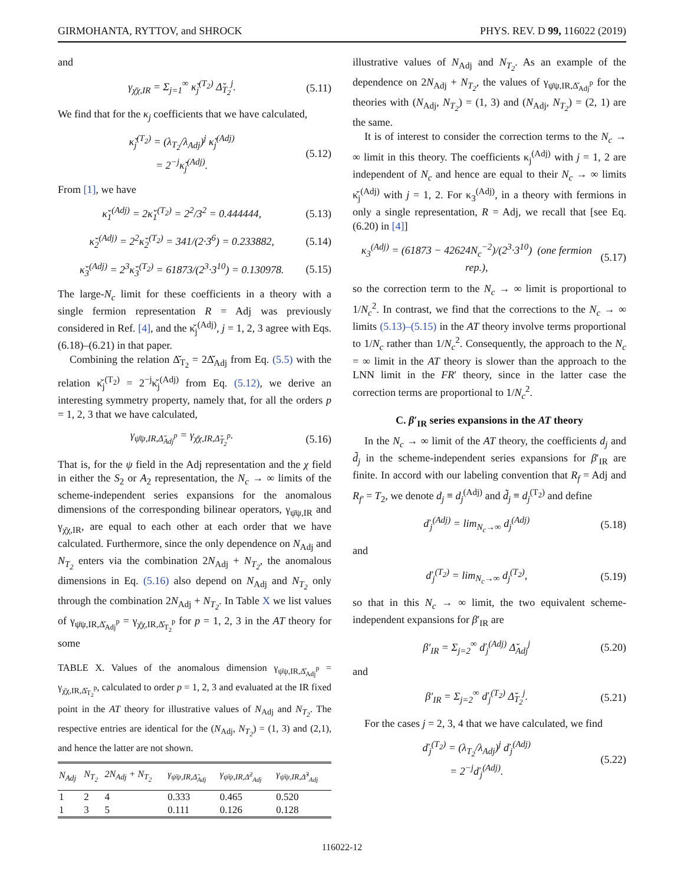GIRMOHANTA, RYTTOV, and SHROCK PHYS. REV. D 99, 116022 (2019)
and
γ<sub>χ̄χ,IR</sub> = Σ<sub>j=1</sub><sup>∞</sup> κ̆<sub>j</sub><sup>(T<sub>2</sub>)</sup> Δ̆<sub>T<sub>2</sub></sub><sup>j</sup>. (5.11)
We find that for the κ<sub>j</sub> coefficients that we have calculated,
κ̆<sub>j</sub><sup>(T<sub>2</sub>)</sup> = (λ<sub>T<sub>2</sub></sub>/λ<sub>Adj</sub>)<sup>j</sup> κ̆<sub>j</sub><sup>(Adj)</sup>
= 2<sup>−j</sup>κ̆<sub>j</sub><sup>(Adj)</sup>. (5.12)
From [1], we have
κ̆<sub>1</sub><sup>(Adj)</sup> = 2κ̆<sub>1</sub><sup>(T<sub>2</sub>)</sup> = 2<sup>2</sup>/3<sup>2</sup> = 0.444444, (5.13)
κ̆<sub>2</sub><sup>(Adj)</sup> = 2<sup>2</sup>κ̆<sub>2</sub><sup>(T<sub>2</sub>)</sup> = 341/(2·3<sup>6</sup>) = 0.233882, (5.14)
κ̆<sub>3</sub><sup>(Adj)</sup> = 2<sup>3</sup>κ̆<sub>3</sub><sup>(T<sub>2</sub>)</sup> = 61873/(2<sup>3</sup>·3<sup>10</sup>) = 0.130978. (5.15)
The large-N<sub>c</sub> limit for these coefficients in a theory with a single fermion representation R = Adj was previously considered in Ref. [4], and the κ̆<sub>j</sub><sup>(Adj)</sup>, j = 1, 2, 3 agree with Eqs. (6.18)–(6.21) in that paper.
Combining the relation Δ̆<sub>T<sub>2</sub></sub> = 2Δ̆<sub>Adj</sub> from Eq. (5.5) with the relation κ̆<sub>j</sub><sup>(T<sub>2</sub>)</sup> = 2<sup>−j</sup>κ̆<sub>j</sub><sup>(Adj)</sup> from Eq. (5.12), we derive an interesting symmetry property, namely that, for all the orders p = 1, 2, 3 that we have calculated,
γ<sub>ψ̄ψ,IR,Δ̆<sub>Adj</sub><sup>p</sup></sub> = γ<sub>χ̄χ,IR,Δ̆<sub>T<sub>2</sub></sub><sup>p</sup></sub>. (5.16)
That is, for the ψ field in the Adj representation and the χ field in either the S<sub>2</sub> or A<sub>2</sub> representation, the N<sub>c</sub> → ∞ limits of the scheme-independent series expansions for the anomalous dimensions of the corresponding bilinear operators, γ<sub>ψ̄ψ,IR</sub> and γ<sub>χ̄χ,IR</sub>, are equal to each other at each order that we have calculated. Furthermore, since the only dependence on N<sub>Adj</sub> and N<sub>T<sub>2</sub></sub> enters via the combination 2N<sub>Adj</sub> + N<sub>T<sub>2</sub></sub>, the anomalous dimensions in Eq. (5.16) also depend on N<sub>Adj</sub> and N<sub>T<sub>2</sub></sub> only through the combination 2N<sub>Adj</sub> + N<sub>T<sub>2</sub></sub>. In Table X we list values of γ<sub>ψ̄ψ,IR,Δ̆<sub>Adj</sub><sup>p</sup></sub> = γ<sub>χ̄χ,IR,Δ̆<sub>T<sub>2</sub></sub><sup>p</sup></sub> for p = 1, 2, 3 in the AT theory for some
TABLE X. Values of the anomalous dimension γ<sub>ψ̄ψ,IR,Δ̆<sub>Adj</sub><sup>p</sup></sub> = γ<sub>χ̄χ,IR,Δ̆<sub>T<sub>2</sub></sub><sup>p</sup></sub>, calculated to order p = 1, 2, 3 and evaluated at the IR fixed point in the AT theory for illustrative values of N<sub>Adj</sub> and N<sub>T<sub>2</sub></sub>. The respective entries are identical for the (N<sub>Adj</sub>, N<sub>T<sub>2</sub></sub>) = (1, 3) and (2,1), and hence the latter are not shown.
| N<sub>Adj</sub> | N<sub>T<sub>2</sub></sub> | 2N<sub>Adj</sub> + N<sub>T<sub>2</sub></sub> | γ<sub>ψ̄ψ,IR,Δ̆<sub>Adj</sub></sub> | γ<sub>ψ̄ψ,IR,Δ̆<sup>2</sup><sub>Adj</sub></sub> | γ<sub>ψ̄ψ,IR,Δ̆<sup>3</sup><sub>Adj</sub></sub> |
| --- | --- | --- | --- | --- | --- |
| 1 | 2 | 4 | 0.333 | 0.465 | 0.520 |
| 1 | 3 | 5 | 0.111 | 0.126 | 0.128 |
illustrative values of N<sub>Adj</sub> and N<sub>T<sub>2</sub></sub>. As an example of the dependence on 2N<sub>Adj</sub> + N<sub>T<sub>2</sub></sub>, the values of γ<sub>ψ̄ψ,IR,Δ̆<sub>Adj</sub><sup>p</sup></sub> for the theories with (N<sub>Adj</sub>, N<sub>T<sub>2</sub></sub>) = (1, 3) and (N<sub>Adj</sub>, N<sub>T<sub>2</sub></sub>) = (2, 1) are the same.
It is of interest to consider the correction terms to the N<sub>c</sub> → ∞ limit in this theory. The coefficients κ<sub>j</sub><sup>(Adj)</sup> with j = 1, 2 are independent of N<sub>c</sub> and hence are equal to their N<sub>c</sub> → ∞ limits κ̆<sub>j</sub><sup>(Adj)</sup> with j = 1, 2. For κ<sub>3</sub><sup>(Adj)</sup>, in a theory with fermions in only a single representation, R = Adj, we recall that [see Eq. (6.20) in [4]]
κ<sub>3</sub><sup>(Adj)</sup> = (61873 − 42624N<sub>c</sub><sup>−2</sup>)/(2<sup>3</sup>·3<sup>10</sup>) (one fermion rep.), (5.17)
so the correction term to the N<sub>c</sub> → ∞ limit is proportional to 1/N<sub>c</sub><sup>2</sup>. In contrast, we find that the corrections to the N<sub>c</sub> → ∞ limits (5.13)–(5.15) in the AT theory involve terms proportional to 1/N<sub>c</sub> rather than 1/N<sub>c</sub><sup>2</sup>. Consequently, the approach to the N<sub>c</sub> = ∞ limit in the AT theory is slower than the approach to the LNN limit in the FR′ theory, since in the latter case the correction terms are proportional to 1/N<sub>c</sub><sup>2</sup>.
C. β′<sub>IR</sub> series expansions in the AT theory
In the N<sub>c</sub> → ∞ limit of the AT theory, the coefficients d<sub>j</sub> and d̃<sub>j</sub> in the scheme-independent series expansions for β′<sub>IR</sub> are finite. In accord with our labeling convention that R<sub>f</sub> = Adj and R<sub>f′</sub> = T<sub>2</sub>, we denote d<sub>j</sub> ≡ d<sub>j</sub><sup>(Adj)</sup> and d̃<sub>j</sub> ≡ d<sub>j</sub><sup>(T<sub>2</sub>)</sup> and define
ď<sub>j</sub><sup>(Adj)</sup> = lim<sub>N<sub>c</sub>→∞</sub> d<sub>j</sub><sup>(Adj)</sup> (5.18)
and
ď<sub>j</sub><sup>(T<sub>2</sub>)</sup> = lim<sub>N<sub>c</sub>→∞</sub> d<sub>j</sub><sup>(T<sub>2</sub>)</sup>, (5.19)
so that in this N<sub>c</sub> → ∞ limit, the two equivalent scheme-independent expansions for β′<sub>IR</sub> are
β′<sub>IR</sub> = Σ<sub>j=2</sub><sup>∞</sup> ď<sub>j</sub><sup>(Adj)</sup> Δ̆<sub>Adj</sub><sup>j</sup> (5.20)
and
β′<sub>IR</sub> = Σ<sub>j=2</sub><sup>∞</sup> ď<sub>j</sub><sup>(T<sub>2</sub>)</sup> Δ̆<sub>T<sub>2</sub></sub><sup>j</sup>. (5.21)
For the cases j = 2, 3, 4 that we have calculated, we find
ď<sub>j</sub><sup>(T<sub>2</sub>)</sup> = (λ<sub>T<sub>2</sub></sub>/λ<sub>Adj</sub>)<sup>j</sup> ď<sub>j</sub><sup>(Adj)</sup>
= 2<sup>−j</sup>ď<sub>j</sub><sup>(Adj)</sup>. (5.22)
116022-12